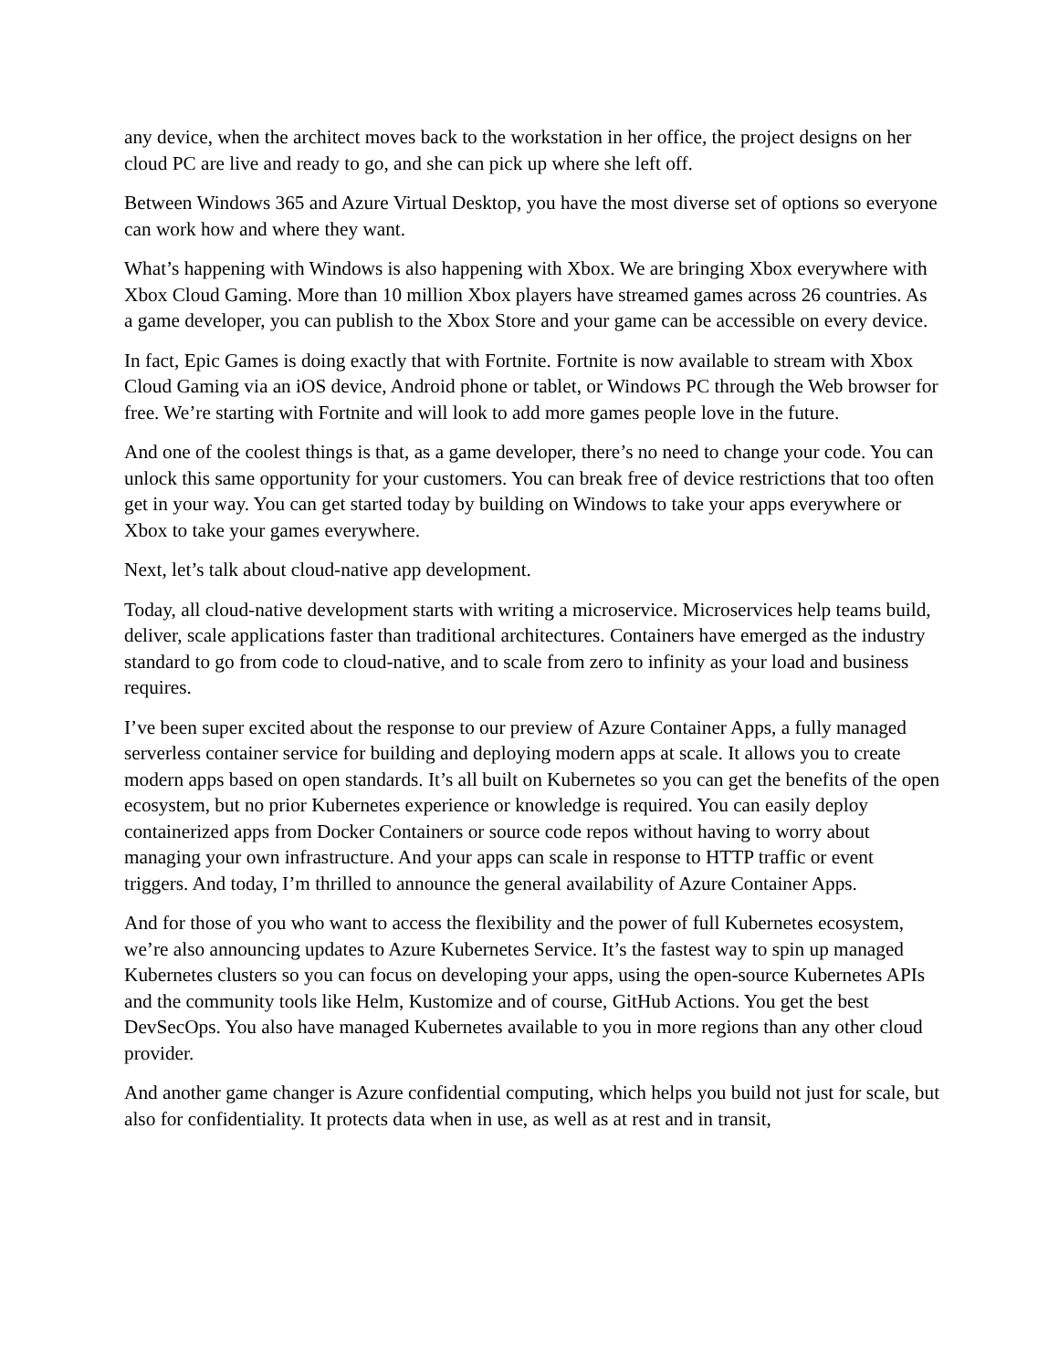any device, when the architect moves back to the workstation in her office, the project designs on her cloud PC are live and ready to go, and she can pick up where she left off.
Between Windows 365 and Azure Virtual Desktop, you have the most diverse set of options so everyone can work how and where they want.
What’s happening with Windows is also happening with Xbox. We are bringing Xbox everywhere with Xbox Cloud Gaming. More than 10 million Xbox players have streamed games across 26 countries. As a game developer, you can publish to the Xbox Store and your game can be accessible on every device.
In fact, Epic Games is doing exactly that with Fortnite. Fortnite is now available to stream with Xbox Cloud Gaming via an iOS device, Android phone or tablet, or Windows PC through the Web browser for free. We’re starting with Fortnite and will look to add more games people love in the future.
And one of the coolest things is that, as a game developer, there’s no need to change your code. You can unlock this same opportunity for your customers. You can break free of device restrictions that too often get in your way. You can get started today by building on Windows to take your apps everywhere or Xbox to take your games everywhere.
Next, let’s talk about cloud-native app development.
Today, all cloud-native development starts with writing a microservice. Microservices help teams build, deliver, scale applications faster than traditional architectures. Containers have emerged as the industry standard to go from code to cloud-native, and to scale from zero to infinity as your load and business requires.
I’ve been super excited about the response to our preview of Azure Container Apps, a fully managed serverless container service for building and deploying modern apps at scale. It allows you to create modern apps based on open standards. It’s all built on Kubernetes so you can get the benefits of the open ecosystem, but no prior Kubernetes experience or knowledge is required. You can easily deploy containerized apps from Docker Containers or source code repos without having to worry about managing your own infrastructure. And your apps can scale in response to HTTP traffic or event triggers. And today, I’m thrilled to announce the general availability of Azure Container Apps.
And for those of you who want to access the flexibility and the power of full Kubernetes ecosystem, we’re also announcing updates to Azure Kubernetes Service. It’s the fastest way to spin up managed Kubernetes clusters so you can focus on developing your apps, using the open-source Kubernetes APIs and the community tools like Helm, Kustomize and of course, GitHub Actions. You get the best DevSecOps. You also have managed Kubernetes available to you in more regions than any other cloud provider.
And another game changer is Azure confidential computing, which helps you build not just for scale, but also for confidentiality. It protects data when in use, as well as at rest and in transit,